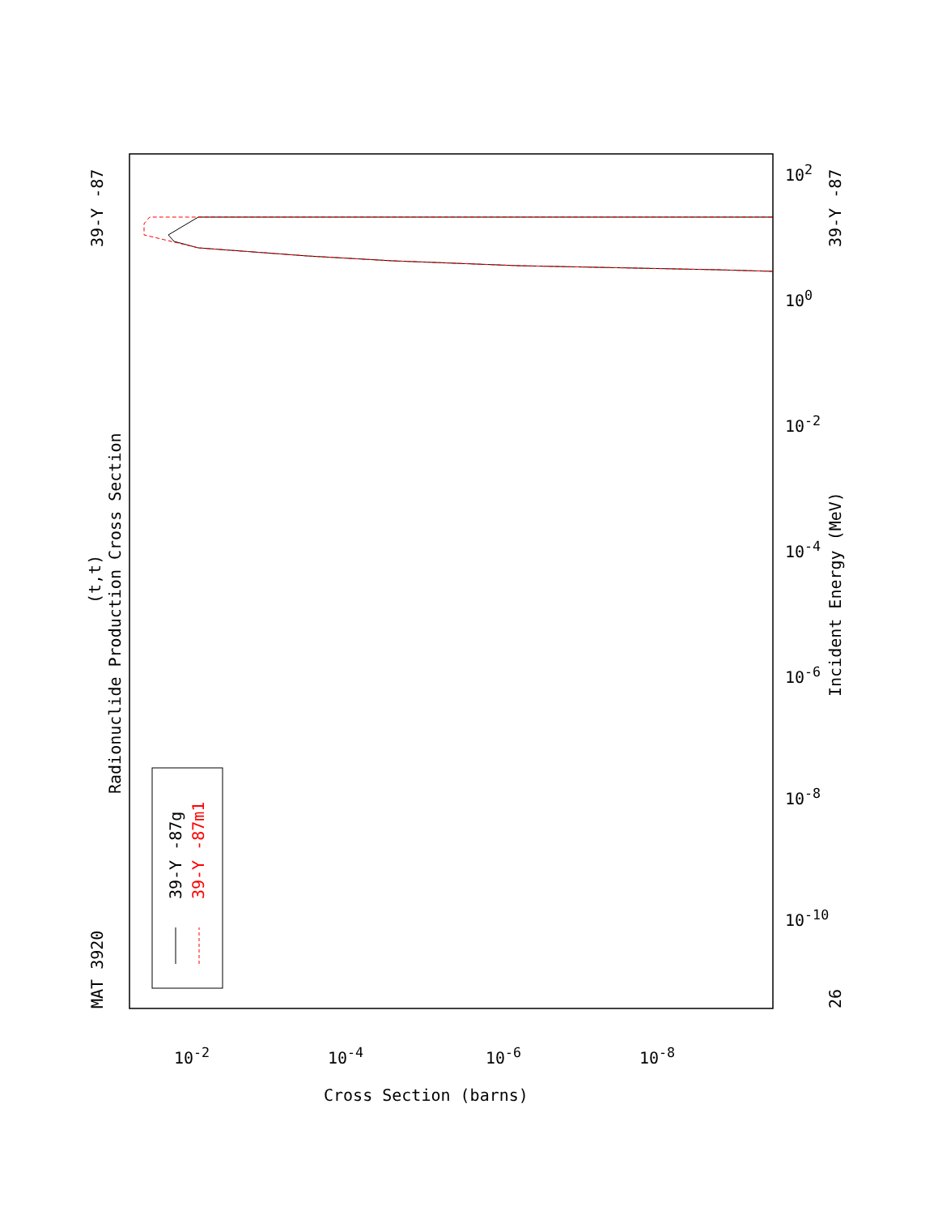MAT 3920
39-Y -87
Radionuclide Production Cross Section
(t,t)
Incident Energy (MeV)
39-Y -87
26
39-Y -87g 39-Y -87m1 10<sup>-10</sup>
10<sup>-8</sup>
10<sup>-6</sup>
10<sup>-4</sup>
10<sup>-2</sup>
10<sup>0</sup>
10<sup>2</sup>
10<sup>-2</sup> 10<sup>-4</sup> 10<sup>-6</sup> 10<sup>-8</sup>
Cross Section (barns)